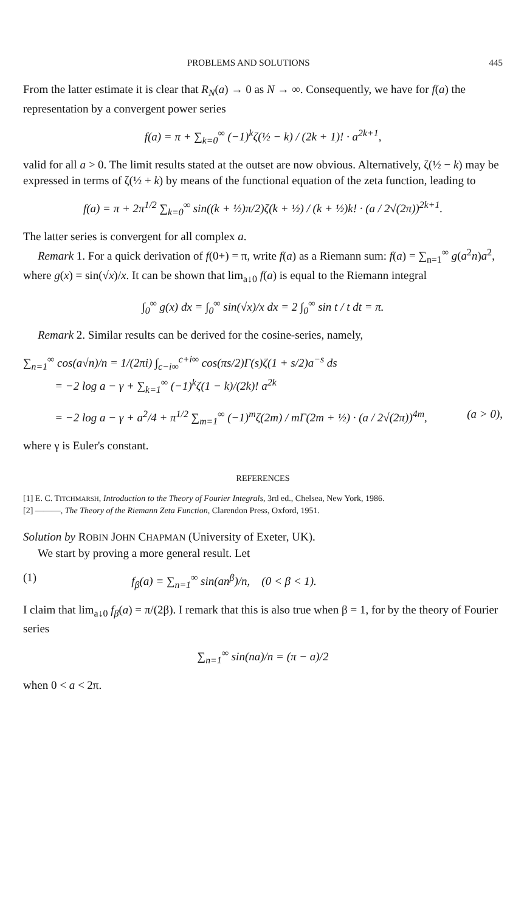PROBLEMS AND SOLUTIONS 445
From the latter estimate it is clear that R<sub>N</sub>(a) → 0 as N → ∞. Consequently, we have for f(a) the representation by a convergent power series
f(a) = π + ∑<sub>k=0</sub><sup>∞</sup> (−1)<sup>k</sup>ζ(½ − k) / (2k + 1)! · a<sup>2k+1</sup>,
valid for all a > 0. The limit results stated at the outset are now obvious. Alternatively, ζ(½ − k) may be expressed in terms of ζ(½ + k) by means of the functional equation of the zeta function, leading to
f(a) = π + 2π<sup>1/2</sup> ∑<sub>k=0</sub><sup>∞</sup> sin((k + ½)π/2)ζ(k + ½) / (k + ½)k! · (a / 2√(2π))<sup>2k+1</sup>.
The latter series is convergent for all complex a.
Remark 1. For a quick derivation of f(0+) = π, write f(a) as a Riemann sum: f(a) = ∑<sub>n=1</sub><sup>∞</sup> g(a<sup>2</sup>n)a<sup>2</sup>, where g(x) = sin(√x)/x. It can be shown that lim<sub>a↓0</sub> f(a) is equal to the Riemann integral
∫<sub>0</sub><sup>∞</sup> g(x) dx = ∫<sub>0</sub><sup>∞</sup> sin(√x)/x dx = 2 ∫<sub>0</sub><sup>∞</sup> sin t / t dt = π.
Remark 2. Similar results can be derived for the cosine-series, namely,
∑<sub>n=1</sub><sup>∞</sup> cos(a√n)/n = 1/(2πi) ∫<sub>c−i∞</sub><sup>c+i∞</sup> cos(πs/2)Γ(s)ζ(1 + s/2)a<sup>−s</sup> ds
= −2 log a − γ + ∑<sub>k=1</sub><sup>∞</sup> (−1)<sup>k</sup>ζ(1 − k)/(2k)! a<sup>2k</sup>
= −2 log a − γ + a<sup>2</sup>/4 + π<sup>1/2</sup> ∑<sub>m=1</sub><sup>∞</sup> (−1)<sup>m</sup>ζ(2m) / mΓ(2m + ½) · (a / 2√(2π))<sup>4m</sup>, (a > 0),
where γ is Euler's constant.
REFERENCES
[1] E. C. TITCHMARSH, Introduction to the Theory of Fourier Integrals, 3rd ed., Chelsea, New York, 1986.
[2] ———, The Theory of the Riemann Zeta Function, Clarendon Press, Oxford, 1951.
Solution by ROBIN JOHN CHAPMAN (University of Exeter, UK).
We start by proving a more general result. Let
(1) f<sub>β</sub>(a) = ∑<sub>n=1</sub><sup>∞</sup> sin(an<sup>β</sup>)/n, (0 < β < 1).
I claim that lim<sub>a↓0</sub> f<sub>β</sub>(a) = π/(2β). I remark that this is also true when β = 1, for by the theory of Fourier series
∑<sub>n=1</sub><sup>∞</sup> sin(na)/n = (π − a)/2
when 0 < a < 2π.